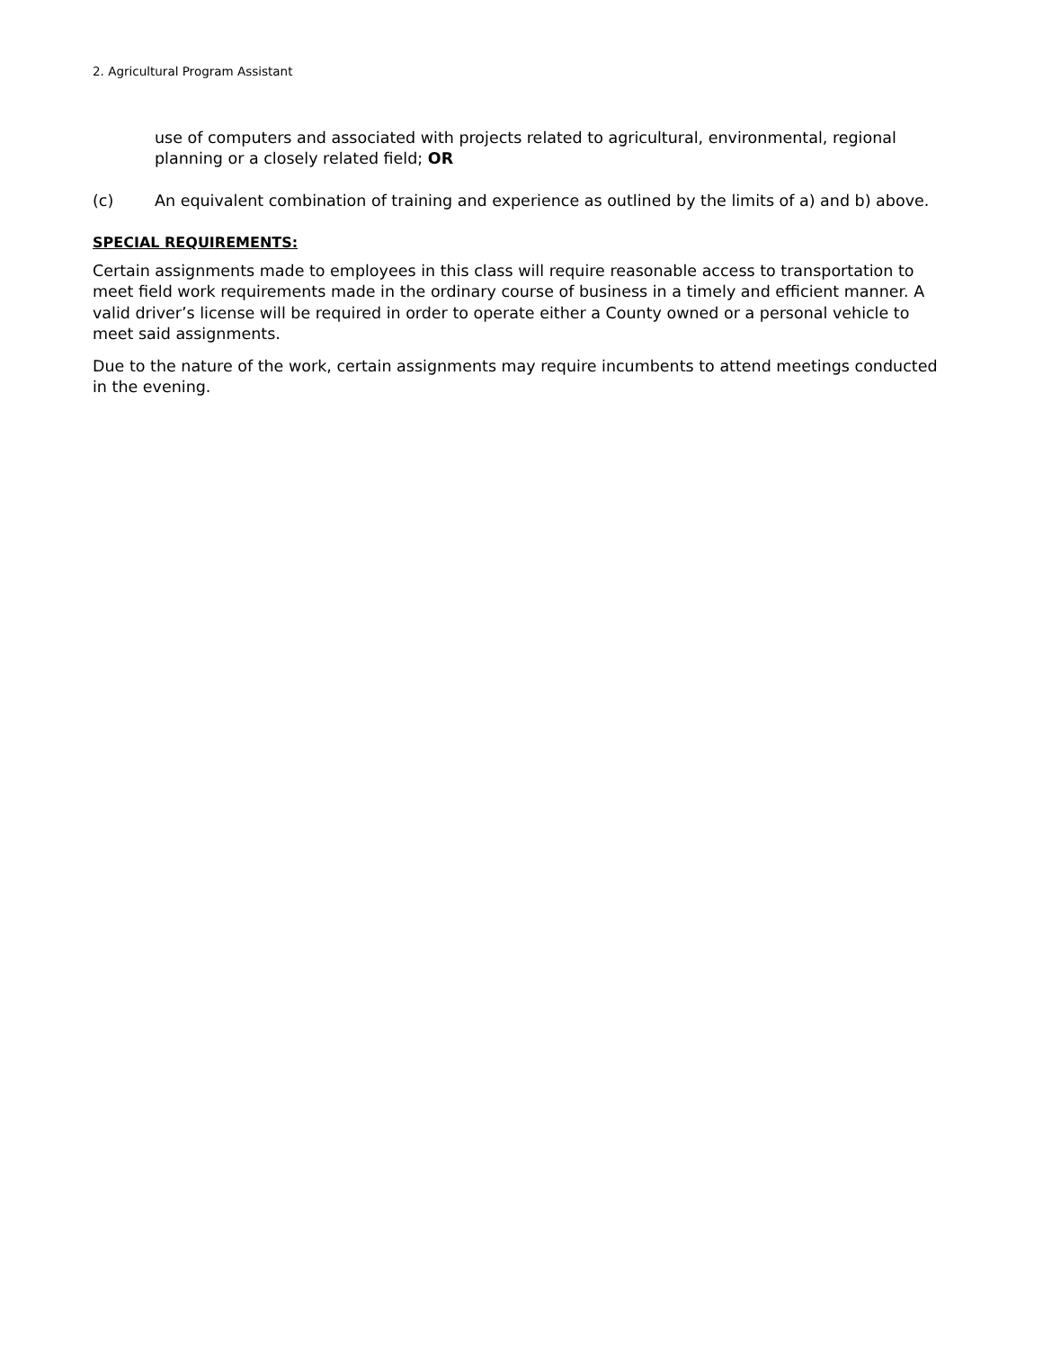2. Agricultural Program Assistant
use of computers and associated with projects related to agricultural, environmental, regional planning or a closely related field; OR
(c) An equivalent combination of training and experience as outlined by the limits of a) and b) above.
SPECIAL REQUIREMENTS:
Certain assignments made to employees in this class will require reasonable access to transportation to meet field work requirements made in the ordinary course of business in a timely and efficient manner. A valid driver’s license will be required in order to operate either a County owned or a personal vehicle to meet said assignments.
Due to the nature of the work, certain assignments may require incumbents to attend meetings conducted in the evening.